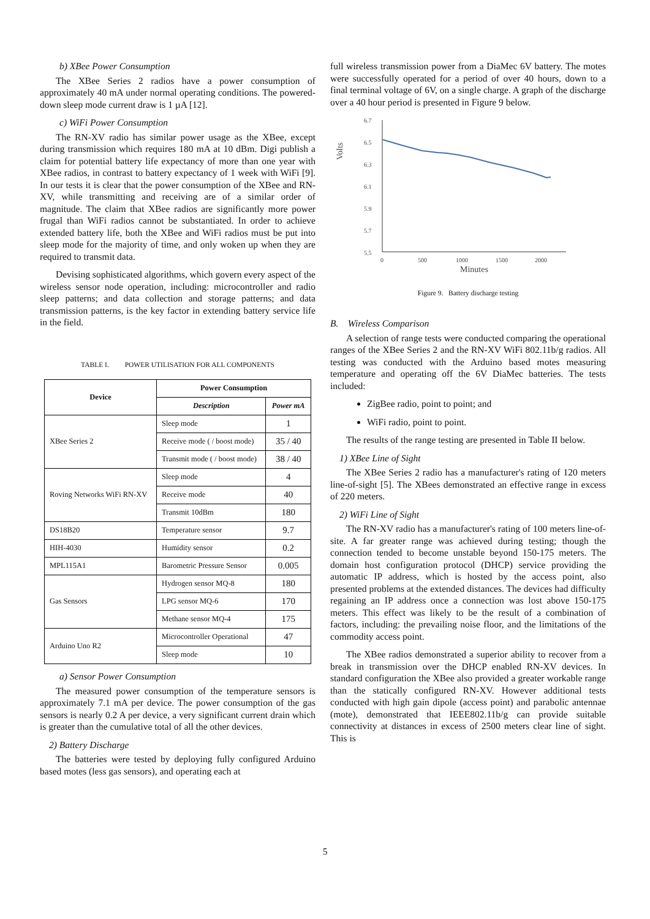b) XBee Power Consumption
The XBee Series 2 radios have a power consumption of approximately 40 mA under normal operating conditions. The powered-down sleep mode current draw is 1 µA [12].
c) WiFi Power Consumption
The RN-XV radio has similar power usage as the XBee, except during transmission which requires 180 mA at 10 dBm. Digi publish a claim for potential battery life expectancy of more than one year with XBee radios, in contrast to battery expectancy of 1 week with WiFi [9]. In our tests it is clear that the power consumption of the XBee and RN-XV, while transmitting and receiving are of a similar order of magnitude. The claim that XBee radios are significantly more power frugal than WiFi radios cannot be substantiated. In order to achieve extended battery life, both the XBee and WiFi radios must be put into sleep mode for the majority of time, and only woken up when they are required to transmit data.
Devising sophisticated algorithms, which govern every aspect of the wireless sensor node operation, including: microcontroller and radio sleep patterns; and data collection and storage patterns; and data transmission patterns, is the key factor in extending battery service life in the field.
TABLE I. POWER UTILISATION FOR ALL COMPONENTS
| Device | Power Consumption | |
| --- | --- | --- |
| | Description | Power mA |
| XBee Series 2 | Sleep mode | 1 |
| | Receive mode ( / boost mode) | 35 / 40 |
| | Transmit mode ( / boost mode) | 38 / 40 |
| Roving Networks WiFi RN-XV | Sleep mode | 4 |
| | Receive mode | 40 |
| | Transmit 10dBm | 180 |
| DS18B20 | Temperature sensor | 9.7 |
| HIH-4030 | Humidity sensor | 0.2 |
| MPL115A1 | Barometric Pressure Sensor | 0.005 |
| Gas Sensors | Hydrogen sensor MQ-8 | 180 |
| | LPG sensor MQ-6 | 170 |
| | Methane sensor MQ-4 | 175 |
| Arduino Uno R2 | Microcontroller Operational | 47 |
| | Sleep mode | 10 |
a) Sensor Power Consumption
The measured power consumption of the temperature sensors is approximately 7.1 mA per device. The power consumption of the gas sensors is nearly 0.2 A per device, a very significant current drain which is greater than the cumulative total of all the other devices.
2) Battery Discharge
The batteries were tested by deploying fully configured Arduino based motes (less gas sensors), and operating each at
full wireless transmission power from a DiaMec 6V battery. The motes were successfully operated for a period of over 40 hours, down to a final terminal voltage of 6V, on a single charge. A graph of the discharge over a 40 hour period is presented in Figure 9 below.
Volts
6.7
6.5
6.3
6.1
5.9
5.7
5.5
0
500
1000
1500
2000
Minutes
Figure 9. Battery discharge testing
B. Wireless Comparison
A selection of range tests were conducted comparing the operational ranges of the XBee Series 2 and the RN-XV WiFi 802.11b/g radios. All testing was conducted with the Arduino based motes measuring temperature and operating off the 6V DiaMec batteries. The tests included:
ZigBee radio, point to point; and
WiFi radio, point to point.
The results of the range testing are presented in Table II below.
1) XBee Line of Sight
The XBee Series 2 radio has a manufacturer's rating of 120 meters line-of-sight [5]. The XBees demonstrated an effective range in excess of 220 meters.
2) WiFi Line of Sight
The RN-XV radio has a manufacturer's rating of 100 meters line-of-site. A far greater range was achieved during testing; though the connection tended to become unstable beyond 150-175 meters. The domain host configuration protocol (DHCP) service providing the automatic IP address, which is hosted by the access point, also presented problems at the extended distances. The devices had difficulty regaining an IP address once a connection was lost above 150-175 meters. This effect was likely to be the result of a combination of factors, including: the prevailing noise floor, and the limitations of the commodity access point.
The XBee radios demonstrated a superior ability to recover from a break in transmission over the DHCP enabled RN-XV devices. In standard configuration the XBee also provided a greater workable range than the statically configured RN-XV. However additional tests conducted with high gain dipole (access point) and parabolic antennae (mote), demonstrated that IEEE802.11b/g can provide suitable connectivity at distances in excess of 2500 meters clear line of sight. This is
5